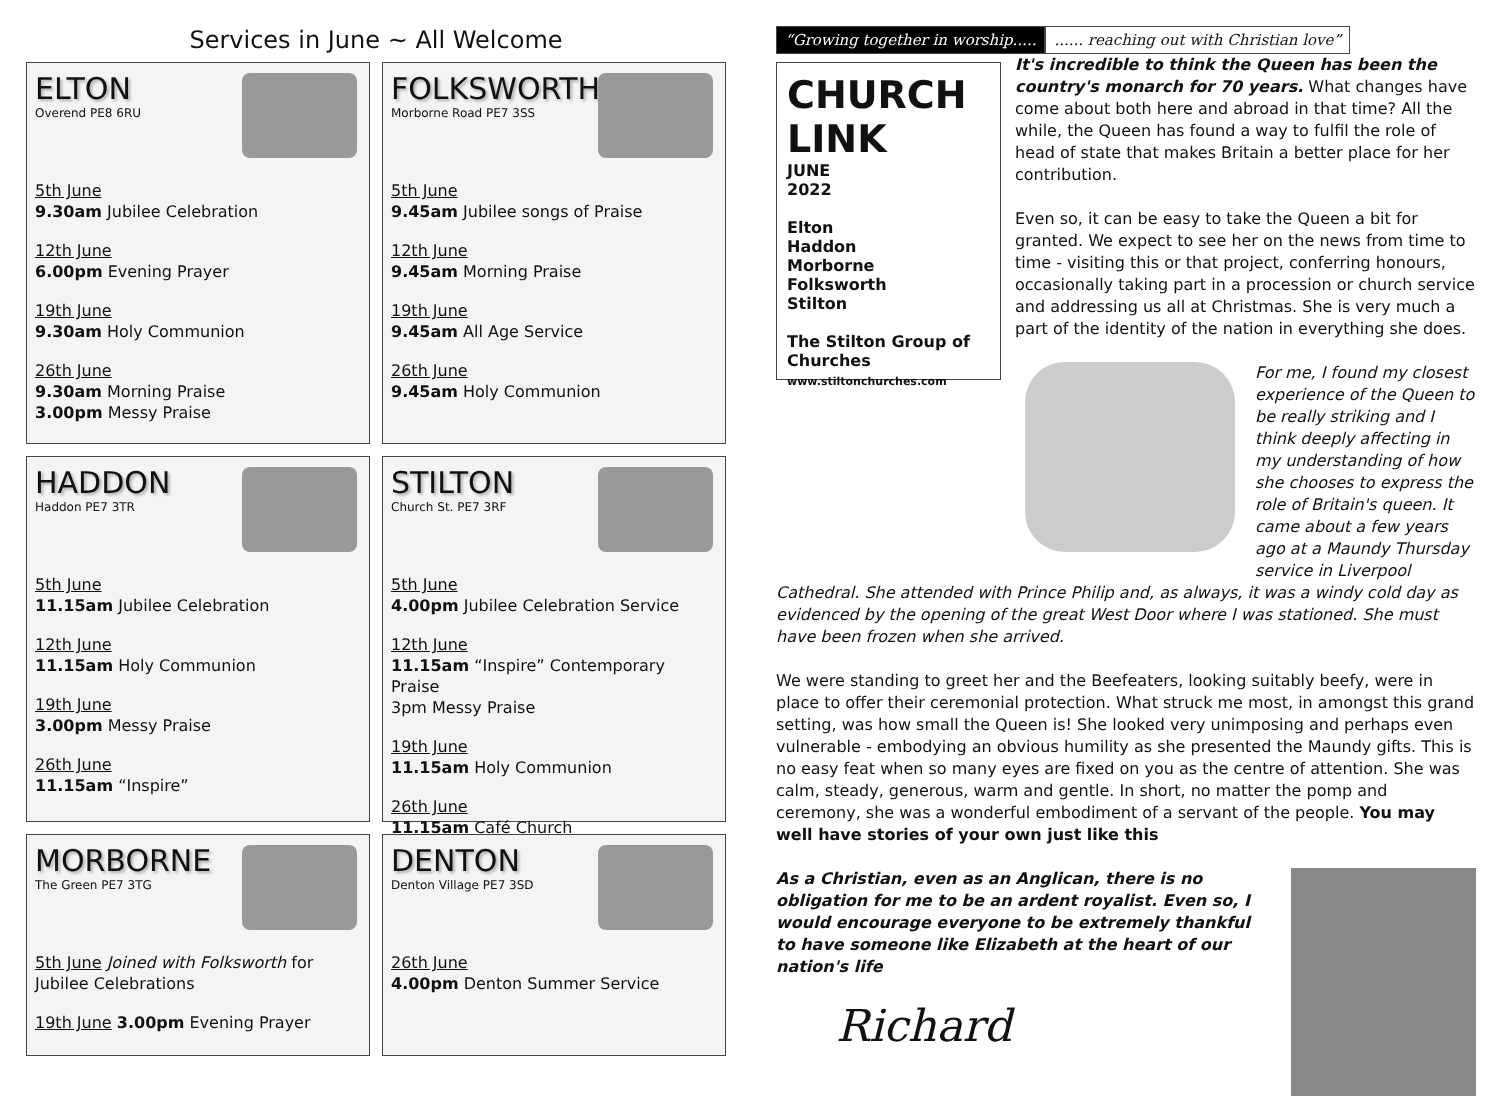Services in June ~ All Welcome
ELTON
Overend PE8 6RU
5th June
9.30am Jubilee Celebration
12th June
6.00pm Evening Prayer
19th June
9.30am Holy Communion
26th June
9.30am Morning Praise
3.00pm Messy Praise
FOLKSWORTH
Morborne Road PE7 3SS
5th June
9.45am Jubilee songs of Praise
12th June
9.45am Morning Praise
19th June
9.45am All Age Service
26th June
9.45am Holy Communion
HADDON
Haddon PE7 3TR
5th June
11.15am Jubilee Celebration
12th June
11.15am Holy Communion
19th June
3.00pm Messy Praise
26th June
11.15am “Inspire”
STILTON
Church St. PE7 3RF
5th June
4.00pm Jubilee Celebration Service
12th June
11.15am “Inspire” Contemporary Praise
3pm Messy Praise
19th June
11.15am Holy Communion
26th June
11.15am Café Church
MORBORNE
The Green PE7 3TG
5th June Joined with Folksworth for Jubilee Celebrations
19th June 3.00pm Evening Prayer
DENTON
Denton Village PE7 3SD
26th June
4.00pm Denton Summer Service
“Growing together in worship..... ...... reaching out with Christian love”
CHURCH LINK
JUNE
2022
Elton
Haddon
Morborne
Folksworth
Stilton
The Stilton Group of Churches
www.stiltonchurches.com
It's incredible to think the Queen has been the country's monarch for 70 years. What changes have come about both here and abroad in that time? All the while, the Queen has found a way to fulfil the role of head of state that makes Britain a better place for her contribution.
Even so, it can be easy to take the Queen a bit for granted. We expect to see her on the news from time to time - visiting this or that project, conferring honours, occasionally taking part in a procession or church service and addressing us all at Christmas. She is very much a part of the identity of the nation in everything she does.
For me, I found my closest experience of the Queen to be really striking and I think deeply affecting in my understanding of how she chooses to express the role of Britain's queen. It came about a few years ago at a Maundy Thursday service in Liverpool Cathedral. She attended with Prince Philip and, as always, it was a windy cold day as evidenced by the opening of the great West Door where I was stationed. She must have been frozen when she arrived.
We were standing to greet her and the Beefeaters, looking suitably beefy, were in place to offer their ceremonial protection. What struck me most, in amongst this grand setting, was how small the Queen is! She looked very unimposing and perhaps even vulnerable - embodying an obvious humility as she presented the Maundy gifts. This is no easy feat when so many eyes are fixed on you as the centre of attention. She was calm, steady, generous, warm and gentle. In short, no matter the pomp and ceremony, she was a wonderful embodiment of a servant of the people. You may well have stories of your own just like this
As a Christian, even as an Anglican, there is no obligation for me to be an ardent royalist. Even so, I would encourage everyone to be extremely thankful to have someone like Elizabeth at the heart of our nation's life
Richard